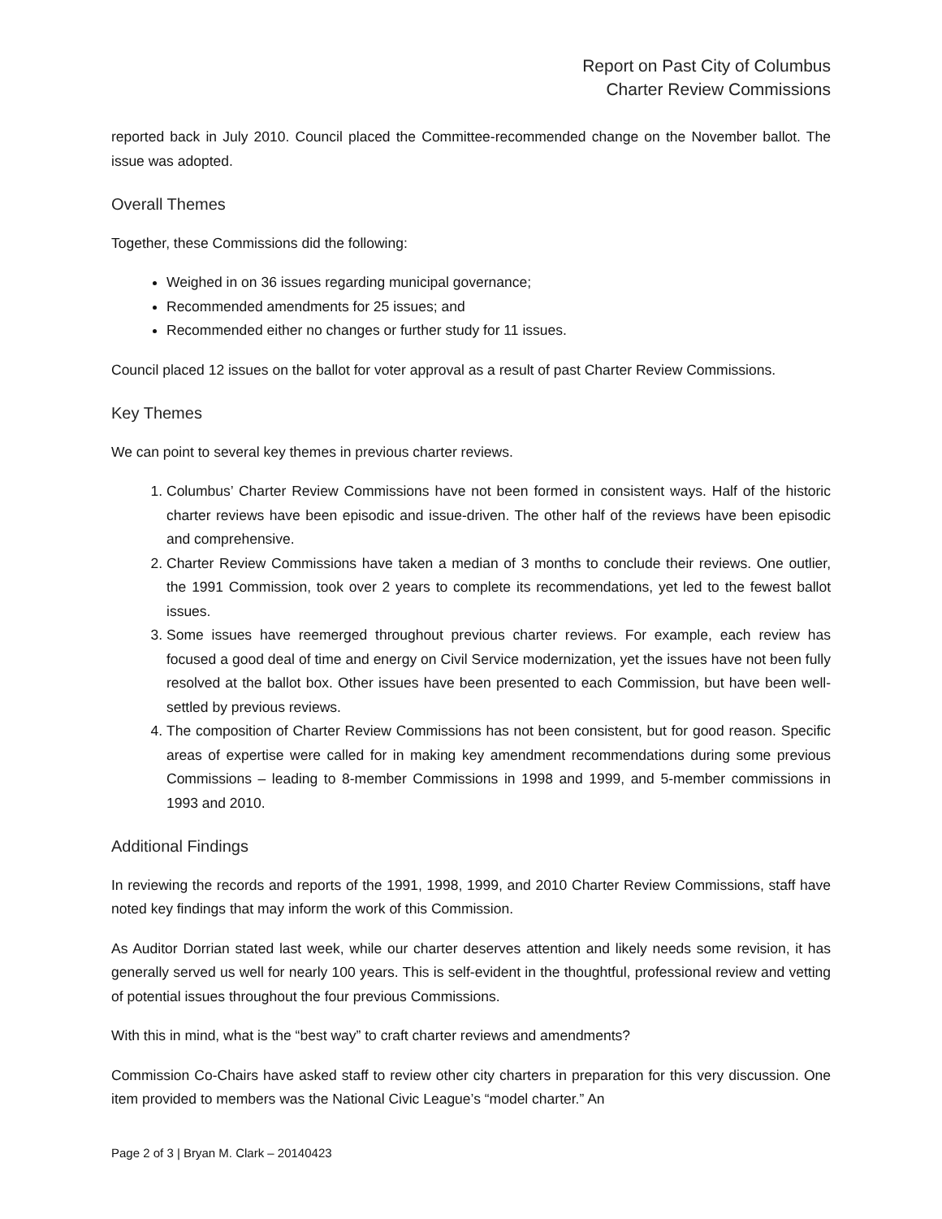Report on Past City of Columbus
Charter Review Commissions
reported back in July 2010. Council placed the Committee-recommended change on the November ballot. The issue was adopted.
Overall Themes
Together, these Commissions did the following:
Weighed in on 36 issues regarding municipal governance;
Recommended amendments for 25 issues; and
Recommended either no changes or further study for 11 issues.
Council placed 12 issues on the ballot for voter approval as a result of past Charter Review Commissions.
Key Themes
We can point to several key themes in previous charter reviews.
1. Columbus’ Charter Review Commissions have not been formed in consistent ways. Half of the historic charter reviews have been episodic and issue-driven. The other half of the reviews have been episodic and comprehensive.
2. Charter Review Commissions have taken a median of 3 months to conclude their reviews. One outlier, the 1991 Commission, took over 2 years to complete its recommendations, yet led to the fewest ballot issues.
3. Some issues have reemerged throughout previous charter reviews. For example, each review has focused a good deal of time and energy on Civil Service modernization, yet the issues have not been fully resolved at the ballot box. Other issues have been presented to each Commission, but have been well-settled by previous reviews.
4. The composition of Charter Review Commissions has not been consistent, but for good reason. Specific areas of expertise were called for in making key amendment recommendations during some previous Commissions – leading to 8-member Commissions in 1998 and 1999, and 5-member commissions in 1993 and 2010.
Additional Findings
In reviewing the records and reports of the 1991, 1998, 1999, and 2010 Charter Review Commissions, staff have noted key findings that may inform the work of this Commission.
As Auditor Dorrian stated last week, while our charter deserves attention and likely needs some revision, it has generally served us well for nearly 100 years. This is self-evident in the thoughtful, professional review and vetting of potential issues throughout the four previous Commissions.
With this in mind, what is the “best way” to craft charter reviews and amendments?
Commission Co-Chairs have asked staff to review other city charters in preparation for this very discussion. One item provided to members was the National Civic League’s “model charter.” An
Page 2 of 3 | Bryan M. Clark – 20140423